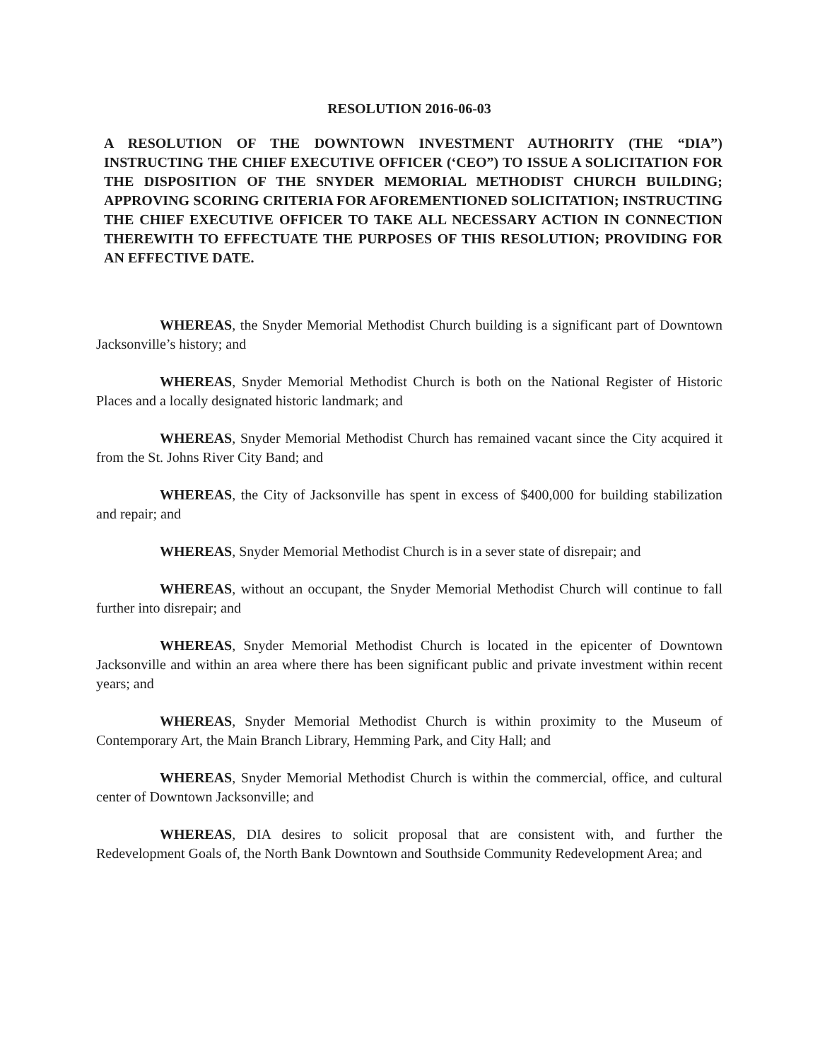RESOLUTION 2016-06-03
A RESOLUTION OF THE DOWNTOWN INVESTMENT AUTHORITY (THE “DIA”) INSTRUCTING THE CHIEF EXECUTIVE OFFICER (‘CEO”) TO ISSUE A SOLICITATION FOR THE DISPOSITION OF THE SNYDER MEMORIAL METHODIST CHURCH BUILDING; APPROVING SCORING CRITERIA FOR AFOREMENTIONED SOLICITATION; INSTRUCTING THE CHIEF EXECUTIVE OFFICER TO TAKE ALL NECESSARY ACTION IN CONNECTION THEREWITH TO EFFECTUATE THE PURPOSES OF THIS RESOLUTION; PROVIDING FOR AN EFFECTIVE DATE.
WHEREAS, the Snyder Memorial Methodist Church building is a significant part of Downtown Jacksonville’s history; and
WHEREAS, Snyder Memorial Methodist Church is both on the National Register of Historic Places and a locally designated historic landmark; and
WHEREAS, Snyder Memorial Methodist Church has remained vacant since the City acquired it from the St. Johns River City Band; and
WHEREAS, the City of Jacksonville has spent in excess of $400,000 for building stabilization and repair; and
WHEREAS, Snyder Memorial Methodist Church is in a sever state of disrepair; and
WHEREAS, without an occupant, the Snyder Memorial Methodist Church will continue to fall further into disrepair; and
WHEREAS, Snyder Memorial Methodist Church is located in the epicenter of Downtown Jacksonville and within an area where there has been significant public and private investment within recent years; and
WHEREAS, Snyder Memorial Methodist Church is within proximity to the Museum of Contemporary Art, the Main Branch Library, Hemming Park, and City Hall; and
WHEREAS, Snyder Memorial Methodist Church is within the commercial, office, and cultural center of Downtown Jacksonville; and
WHEREAS, DIA desires to solicit proposal that are consistent with, and further the Redevelopment Goals of, the North Bank Downtown and Southside Community Redevelopment Area; and